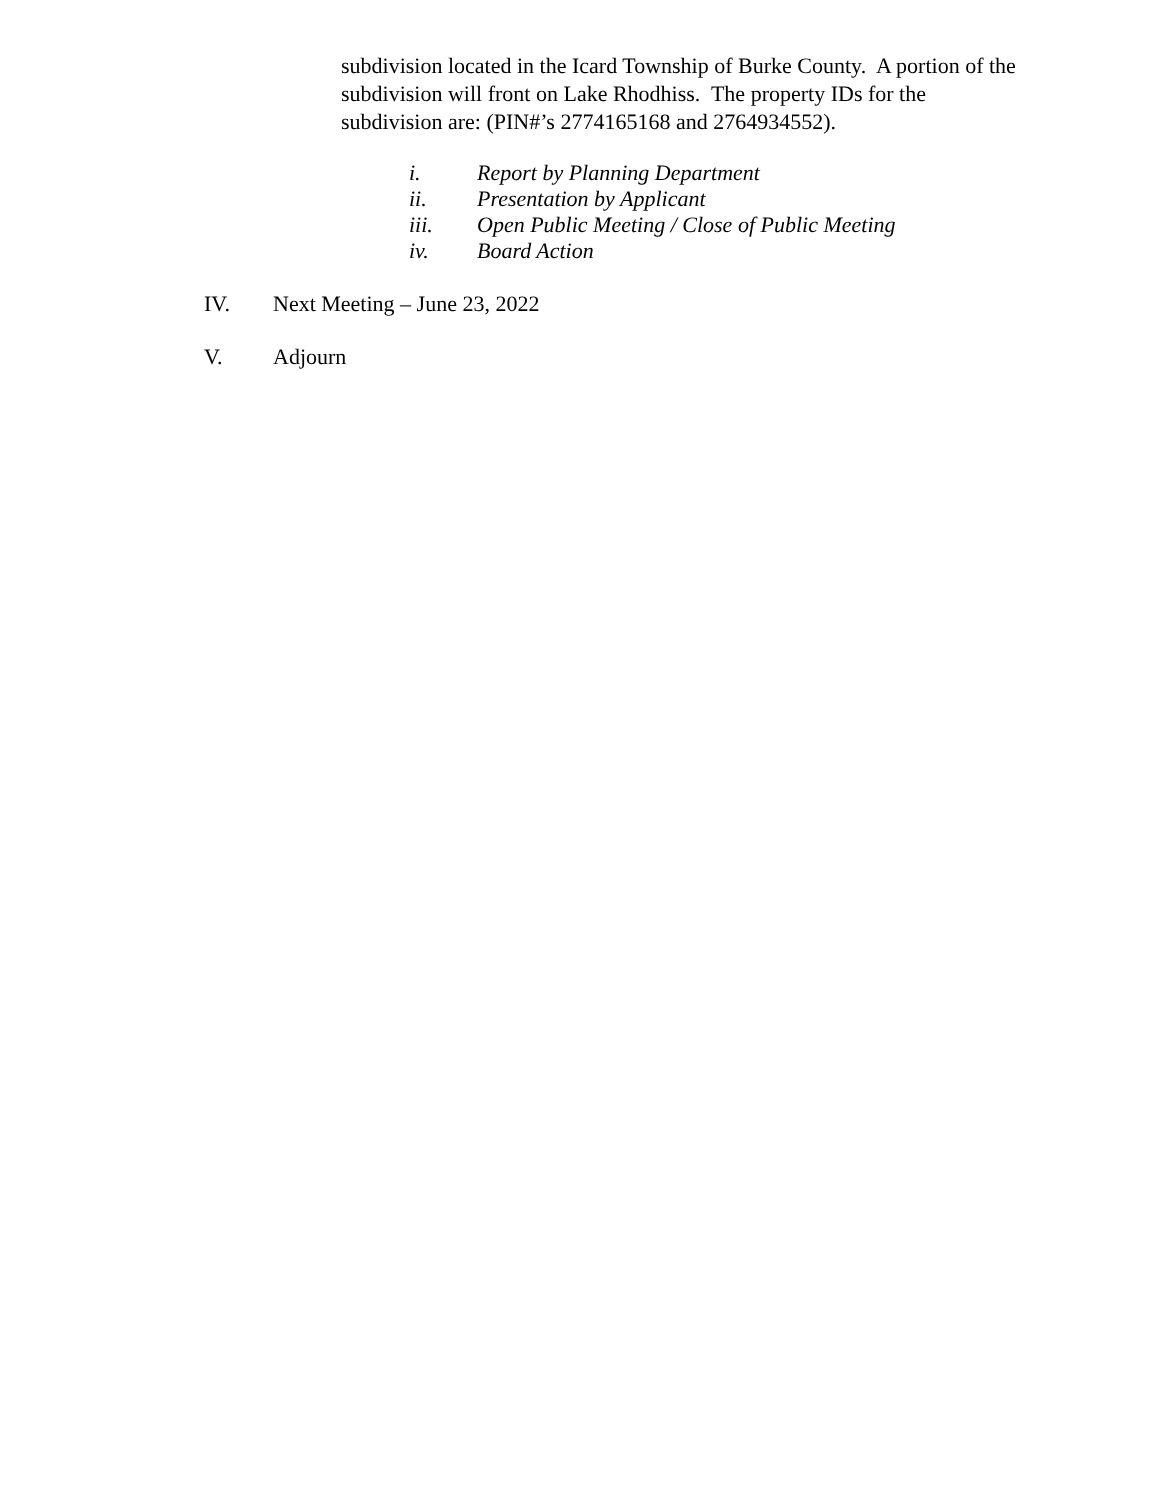subdivision located in the Icard Township of Burke County. A portion of the subdivision will front on Lake Rhodhiss. The property IDs for the subdivision are: (PIN#’s 2774165168 and 2764934552).
i. Report by Planning Department
ii. Presentation by Applicant
iii. Open Public Meeting / Close of Public Meeting
iv. Board Action
IV. Next Meeting – June 23, 2022
V. Adjourn